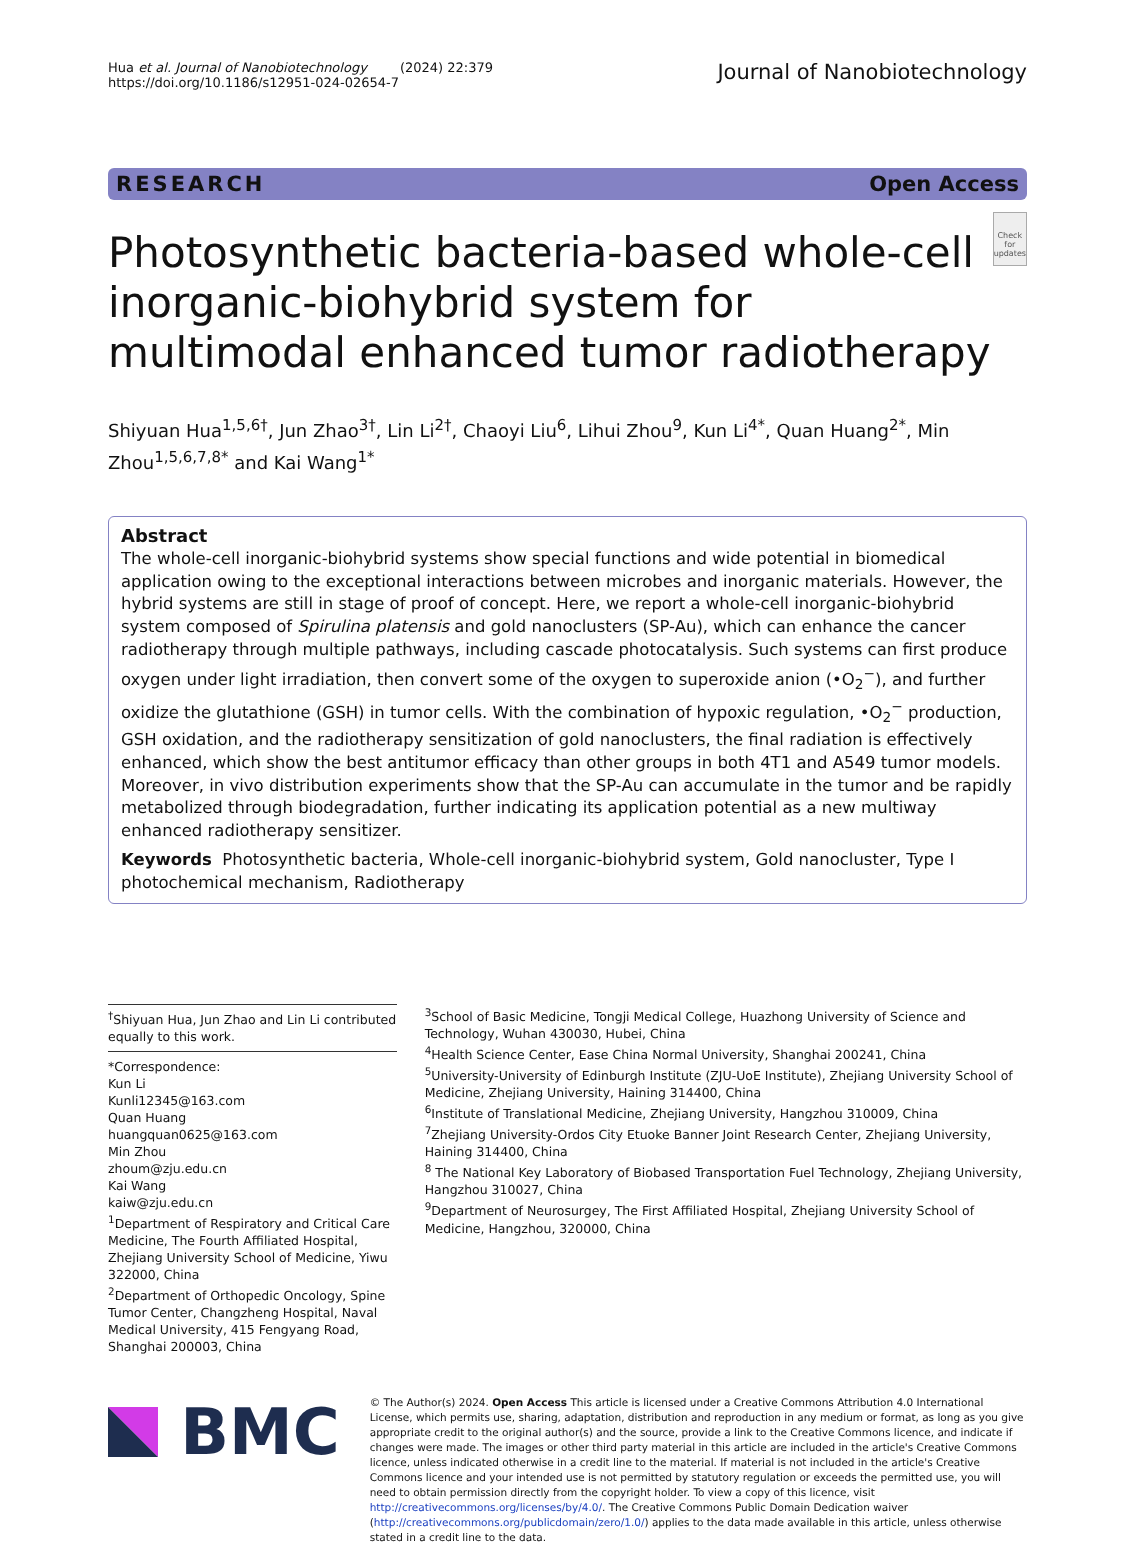Hua et al. Journal of Nanobiotechnology (2024) 22:379
https://doi.org/10.1186/s12951-024-02654-7
Journal of Nanobiotechnology
RESEARCH Open Access
Photosynthetic bacteria-based whole-cell inorganic-biohybrid system for multimodal enhanced tumor radiotherapy
Check for updates
Shiyuan Hua<sup>1,5,6†</sup>, Jun Zhao<sup>3†</sup>, Lin Li<sup>2†</sup>, Chaoyi Liu<sup>6</sup>, Lihui Zhou<sup>9</sup>, Kun Li<sup>4*</sup>, Quan Huang<sup>2*</sup>, Min Zhou<sup>1,5,6,7,8*</sup> and Kai Wang<sup>1*</sup>
Abstract
The whole-cell inorganic-biohybrid systems show special functions and wide potential in biomedical application owing to the exceptional interactions between microbes and inorganic materials. However, the hybrid systems are still in stage of proof of concept. Here, we report a whole-cell inorganic-biohybrid system composed of Spirulina platensis and gold nanoclusters (SP-Au), which can enhance the cancer radiotherapy through multiple pathways, including cascade photocatalysis. Such systems can first produce oxygen under light irradiation, then convert some of the oxygen to superoxide anion (•O<sub>2</sub><sup>−</sup>), and further oxidize the glutathione (GSH) in tumor cells. With the combination of hypoxic regulation, •O<sub>2</sub><sup>−</sup> production, GSH oxidation, and the radiotherapy sensitization of gold nanoclusters, the final radiation is effectively enhanced, which show the best antitumor efficacy than other groups in both 4T1 and A549 tumor models. Moreover, in vivo distribution experiments show that the SP-Au can accumulate in the tumor and be rapidly metabolized through biodegradation, further indicating its application potential as a new multiway enhanced radiotherapy sensitizer.
Keywords Photosynthetic bacteria, Whole-cell inorganic-biohybrid system, Gold nanocluster, Type I photochemical mechanism, Radiotherapy
<sup>†</sup> Shiyuan Hua, Jun Zhao and Lin Li contributed equally to this work.
*Correspondence:
Kun Li
Kunli12345@163.com
Quan Huang
huangquan0625@163.com
Min Zhou
zhoum@zju.edu.cn
Kai Wang
kaiw@zju.edu.cn
<sup>1</sup> Department of Respiratory and Critical Care Medicine, The Fourth Affiliated Hospital, Zhejiang University School of Medicine, Yiwu 322000, China
<sup>2</sup> Department of Orthopedic Oncology, Spine Tumor Center, Changzheng Hospital, Naval Medical University, 415 Fengyang Road, Shanghai 200003, China
<sup>3</sup> School of Basic Medicine, Tongji Medical College, Huazhong University of Science and Technology, Wuhan 430030, Hubei, China
<sup>4</sup> Health Science Center, Ease China Normal University, Shanghai 200241, China
<sup>5</sup> University-University of Edinburgh Institute (ZJU-UoE Institute), Zhejiang University School of Medicine, Zhejiang University, Haining 314400, China
<sup>6</sup> Institute of Translational Medicine, Zhejiang University, Hangzhou 310009, China
<sup>7</sup> Zhejiang University-Ordos City Etuoke Banner Joint Research Center, Zhejiang University, Haining 314400, China
<sup>8</sup> The National Key Laboratory of Biobased Transportation Fuel Technology, Zhejiang University, Hangzhou 310027, China
<sup>9</sup> Department of Neurosurgey, The First Affiliated Hospital, Zhejiang University School of Medicine, Hangzhou, 320000, China
BMC
© The Author(s) 2024. Open Access This article is licensed under a Creative Commons Attribution 4.0 International License, which permits use, sharing, adaptation, distribution and reproduction in any medium or format, as long as you give appropriate credit to the original author(s) and the source, provide a link to the Creative Commons licence, and indicate if changes were made. The images or other third party material in this article are included in the article's Creative Commons licence, unless indicated otherwise in a credit line to the material. If material is not included in the article's Creative Commons licence and your intended use is not permitted by statutory regulation or exceeds the permitted use, you will need to obtain permission directly from the copyright holder. To view a copy of this licence, visit http://creativecommons.org/licenses/by/4.0/. The Creative Commons Public Domain Dedication waiver (http://creativecommons.org/publicdomain/zero/1.0/) applies to the data made available in this article, unless otherwise stated in a credit line to the data.